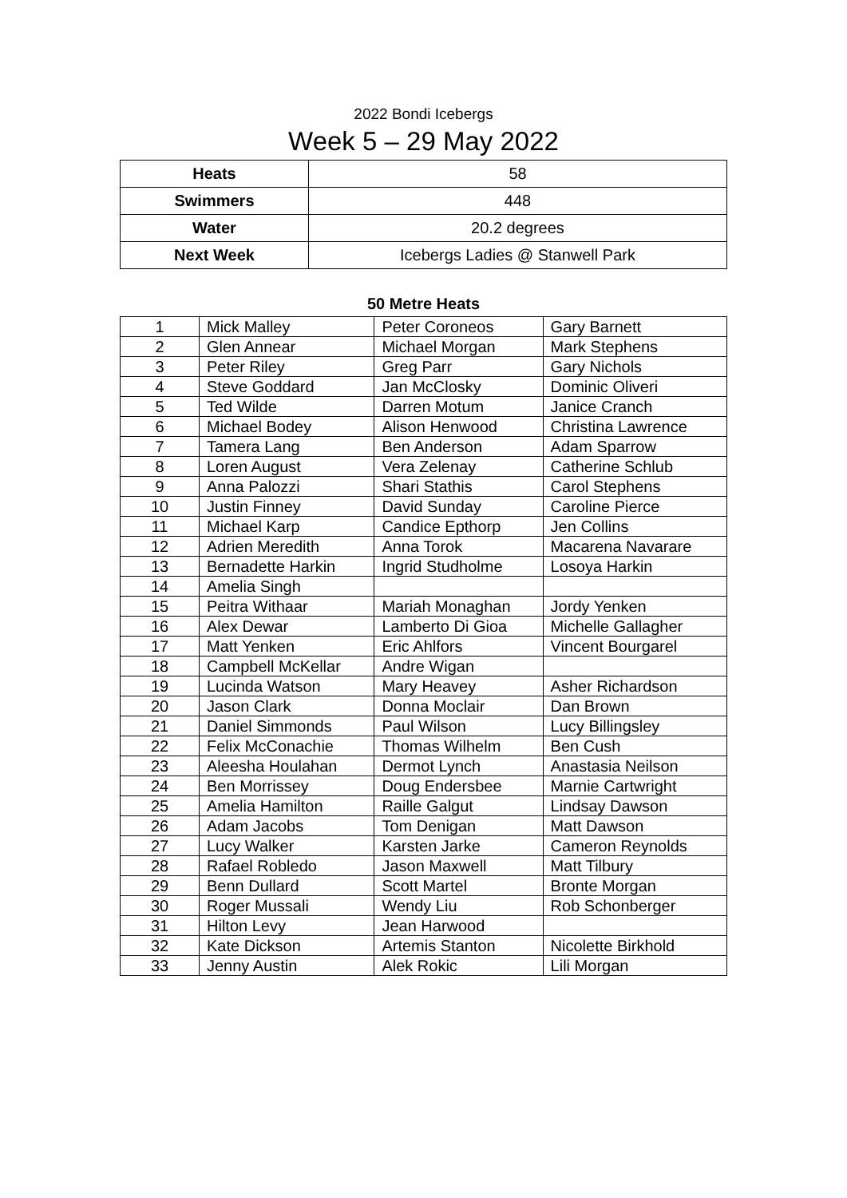2022 Bondi Icebergs
Week 5 – 29 May 2022
| Heats | 58 |
| Swimmers | 448 |
| Water | 20.2 degrees |
| Next Week | Icebergs Ladies @ Stanwell Park |
50 Metre Heats
| 1 | Mick Malley | Peter Coroneos | Gary Barnett |
| 2 | Glen Annear | Michael Morgan | Mark Stephens |
| 3 | Peter Riley | Greg Parr | Gary Nichols |
| 4 | Steve Goddard | Jan McClosky | Dominic Oliveri |
| 5 | Ted Wilde | Darren Motum | Janice Cranch |
| 6 | Michael Bodey | Alison Henwood | Christina Lawrence |
| 7 | Tamera Lang | Ben Anderson | Adam Sparrow |
| 8 | Loren August | Vera Zelenay | Catherine Schlub |
| 9 | Anna Palozzi | Shari Stathis | Carol Stephens |
| 10 | Justin Finney | David Sunday | Caroline Pierce |
| 11 | Michael Karp | Candice Epthorp | Jen Collins |
| 12 | Adrien Meredith | Anna Torok | Macarena Navarare |
| 13 | Bernadette Harkin | Ingrid Studholme | Losoya Harkin |
| 14 | Amelia Singh | | |
| 15 | Peitra Withaar | Mariah Monaghan | Jordy Yenken |
| 16 | Alex Dewar | Lamberto Di Gioa | Michelle Gallagher |
| 17 | Matt Yenken | Eric Ahlfors | Vincent Bourgarel |
| 18 | Campbell McKellar | Andre Wigan | |
| 19 | Lucinda Watson | Mary Heavey | Asher Richardson |
| 20 | Jason Clark | Donna Moclair | Dan Brown |
| 21 | Daniel Simmonds | Paul Wilson | Lucy Billingsley |
| 22 | Felix McConachie | Thomas Wilhelm | Ben Cush |
| 23 | Aleesha Houlahan | Dermot Lynch | Anastasia Neilson |
| 24 | Ben Morrissey | Doug Endersbee | Marnie Cartwright |
| 25 | Amelia Hamilton | Raille Galgut | Lindsay Dawson |
| 26 | Adam Jacobs | Tom Denigan | Matt Dawson |
| 27 | Lucy Walker | Karsten Jarke | Cameron Reynolds |
| 28 | Rafael Robledo | Jason Maxwell | Matt Tilbury |
| 29 | Benn Dullard | Scott Martel | Bronte Morgan |
| 30 | Roger Mussali | Wendy Liu | Rob Schonberger |
| 31 | Hilton Levy | Jean Harwood | |
| 32 | Kate Dickson | Artemis Stanton | Nicolette Birkhold |
| 33 | Jenny Austin | Alek Rokic | Lili Morgan |